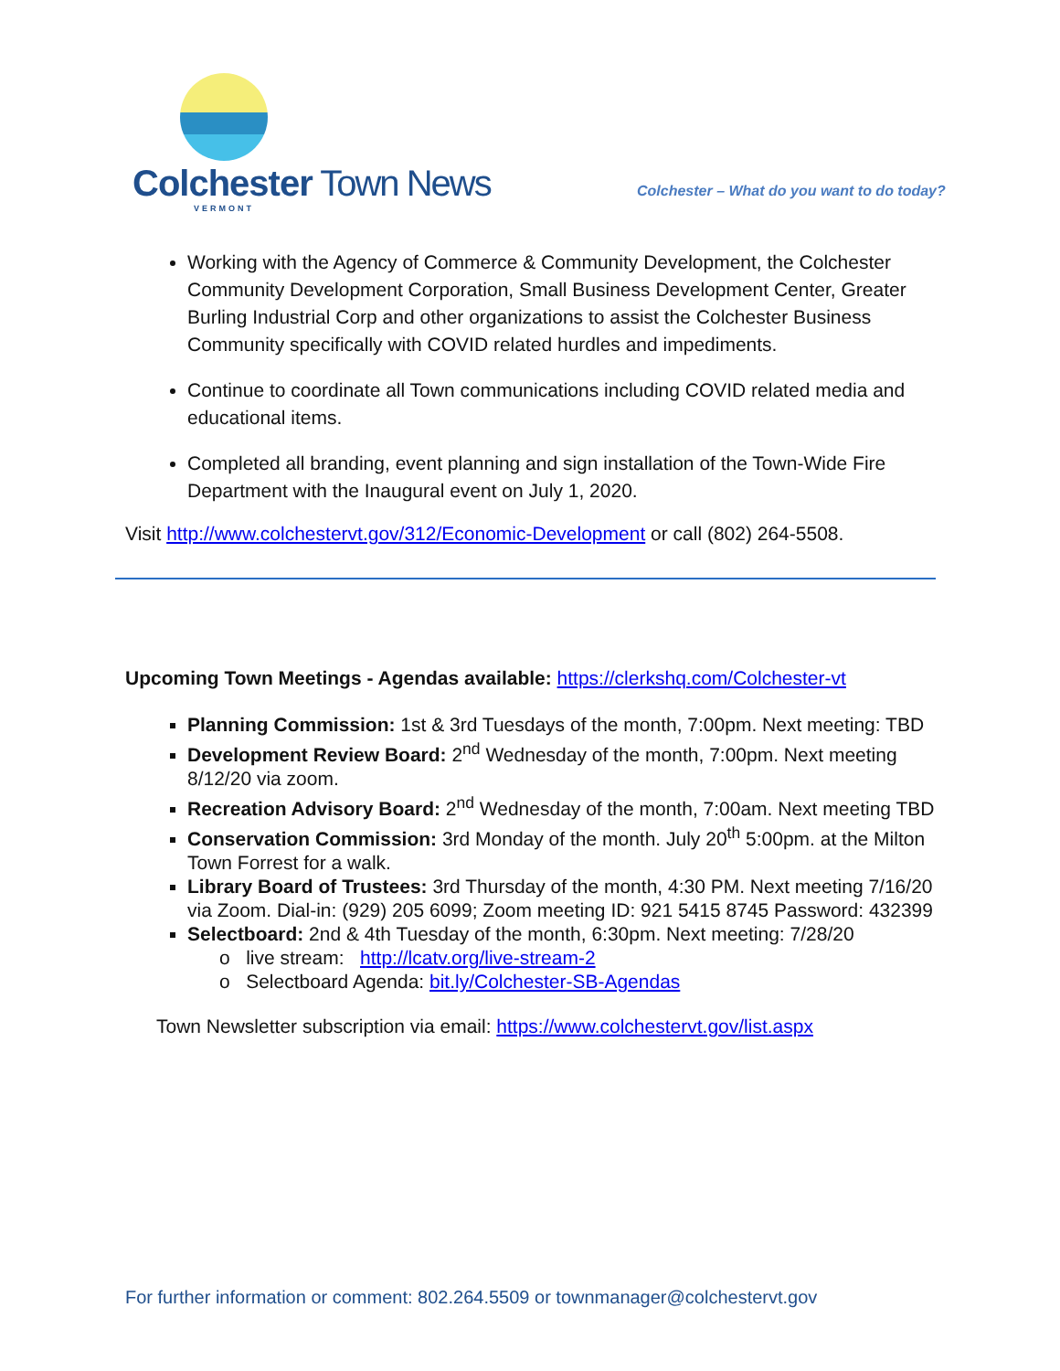Colchester Town News
VERMONT
Colchester – What do you want to do today?
Working with the Agency of Commerce & Community Development, the Colchester Community Development Corporation, Small Business Development Center, Greater Burling Industrial Corp and other organizations to assist the Colchester Business Community specifically with COVID related hurdles and impediments.
Continue to coordinate all Town communications including COVID related media and educational items.
Completed all branding, event planning and sign installation of the Town-Wide Fire Department with the Inaugural event on July 1, 2020.
Visit http://www.colchestervt.gov/312/Economic-Development or call (802) 264-5508.
Upcoming Town Meetings - Agendas available: https://clerkshq.com/Colchester-vt
Planning Commission: 1st & 3rd Tuesdays of the month, 7:00pm. Next meeting: TBD
Development Review Board: 2<sup>nd</sup> Wednesday of the month, 7:00pm. Next meeting 8/12/20 via zoom.
Recreation Advisory Board: 2<sup>nd</sup> Wednesday of the month, 7:00am. Next meeting TBD
Conservation Commission: 3rd Monday of the month. July 20<sup>th</sup> 5:00pm. at the Milton Town Forrest for a walk.
Library Board of Trustees: 3rd Thursday of the month, 4:30 PM. Next meeting 7/16/20 via Zoom. Dial-in: (929) 205 6099; Zoom meeting ID: 921 5415 8745 Password: 432399
Selectboard: 2nd & 4th Tuesday of the month, 6:30pm. Next meeting: 7/28/20
o live stream: http://lcatv.org/live-stream-2
o Selectboard Agenda: bit.ly/Colchester-SB-Agendas
Town Newsletter subscription via email: https://www.colchestervt.gov/list.aspx
For further information or comment: 802.264.5509 or townmanager@colchestervt.gov